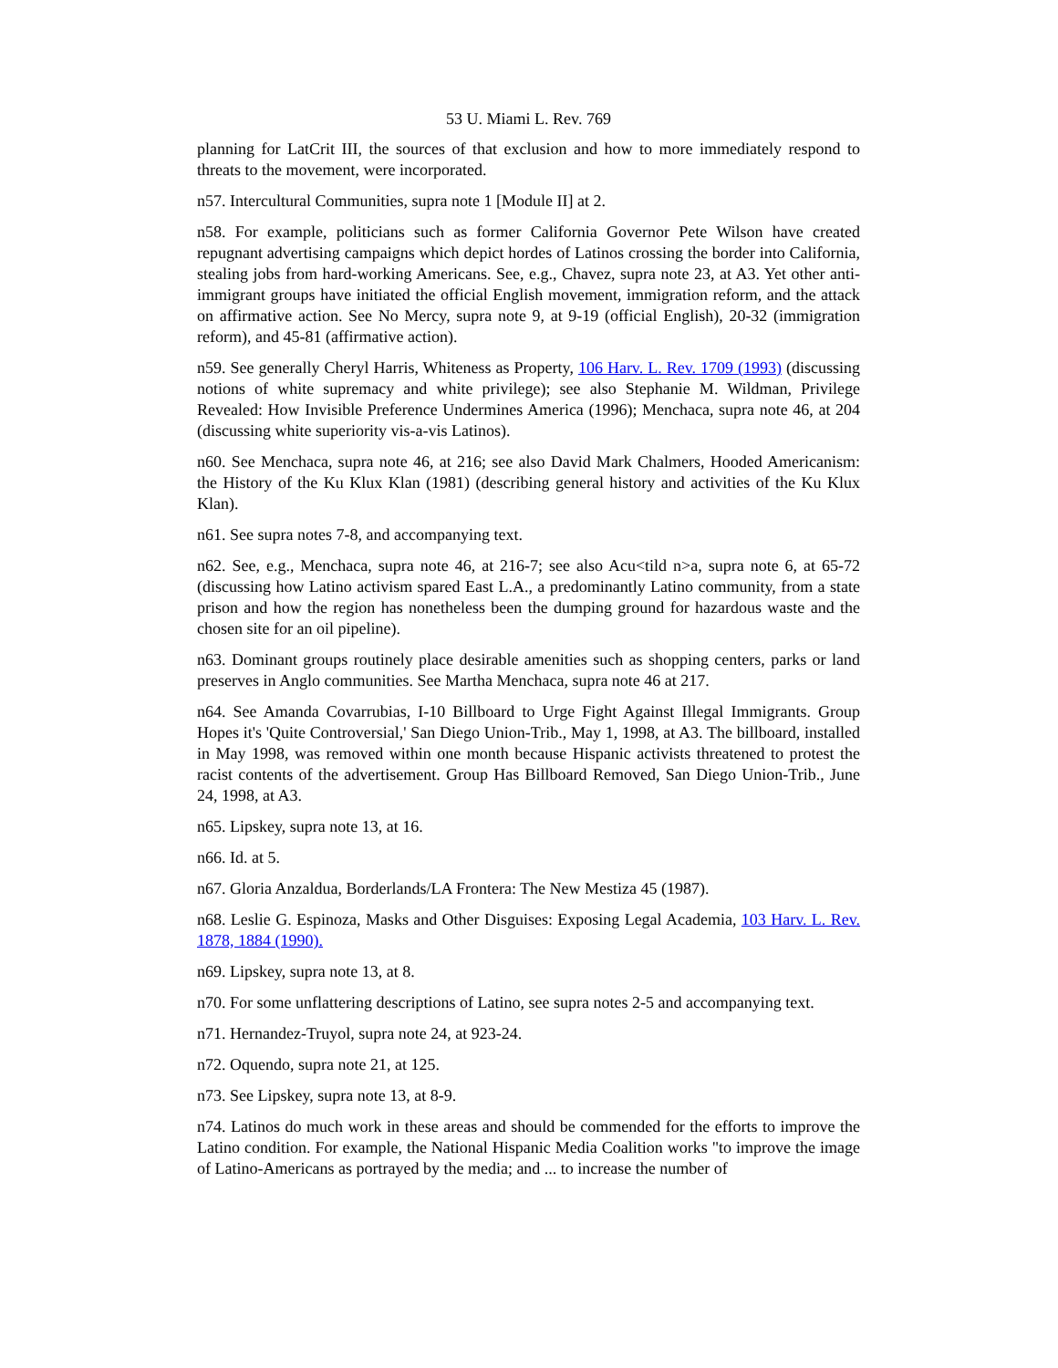53 U. Miami L. Rev. 769
planning for LatCrit III, the sources of that exclusion and how to more immediately respond to threats to the movement, were incorporated.
n57. Intercultural Communities, supra note 1 [Module II] at 2.
n58. For example, politicians such as former California Governor Pete Wilson have created repugnant advertising campaigns which depict hordes of Latinos crossing the border into California, stealing jobs from hard-working Americans. See, e.g., Chavez, supra note 23, at A3. Yet other anti-immigrant groups have initiated the official English movement, immigration reform, and the attack on affirmative action. See No Mercy, supra note 9, at 9-19 (official English), 20-32 (immigration reform), and 45-81 (affirmative action).
n59. See generally Cheryl Harris, Whiteness as Property, 106 Harv. L. Rev. 1709 (1993) (discussing notions of white supremacy and white privilege); see also Stephanie M. Wildman, Privilege Revealed: How Invisible Preference Undermines America (1996); Menchaca, supra note 46, at 204 (discussing white superiority vis-a-vis Latinos).
n60. See Menchaca, supra note 46, at 216; see also David Mark Chalmers, Hooded Americanism: the History of the Ku Klux Klan (1981) (describing general history and activities of the Ku Klux Klan).
n61. See supra notes 7-8, and accompanying text.
n62. See, e.g., Menchaca, supra note 46, at 216-7; see also Acu<tild n>a, supra note 6, at 65-72 (discussing how Latino activism spared East L.A., a predominantly Latino community, from a state prison and how the region has nonetheless been the dumping ground for hazardous waste and the chosen site for an oil pipeline).
n63. Dominant groups routinely place desirable amenities such as shopping centers, parks or land preserves in Anglo communities. See Martha Menchaca, supra note 46 at 217.
n64. See Amanda Covarrubias, I-10 Billboard to Urge Fight Against Illegal Immigrants. Group Hopes it's 'Quite Controversial,' San Diego Union-Trib., May 1, 1998, at A3. The billboard, installed in May 1998, was removed within one month because Hispanic activists threatened to protest the racist contents of the advertisement. Group Has Billboard Removed, San Diego Union-Trib., June 24, 1998, at A3.
n65. Lipskey, supra note 13, at 16.
n66. Id. at 5.
n67. Gloria Anzaldua, Borderlands/LA Frontera: The New Mestiza 45 (1987).
n68. Leslie G. Espinoza, Masks and Other Disguises: Exposing Legal Academia, 103 Harv. L. Rev. 1878, 1884 (1990).
n69. Lipskey, supra note 13, at 8.
n70. For some unflattering descriptions of Latino, see supra notes 2-5 and accompanying text.
n71. Hernandez-Truyol, supra note 24, at 923-24.
n72. Oquendo, supra note 21, at 125.
n73. See Lipskey, supra note 13, at 8-9.
n74. Latinos do much work in these areas and should be commended for the efforts to improve the Latino condition. For example, the National Hispanic Media Coalition works "to improve the image of Latino-Americans as portrayed by the media; and ... to increase the number of